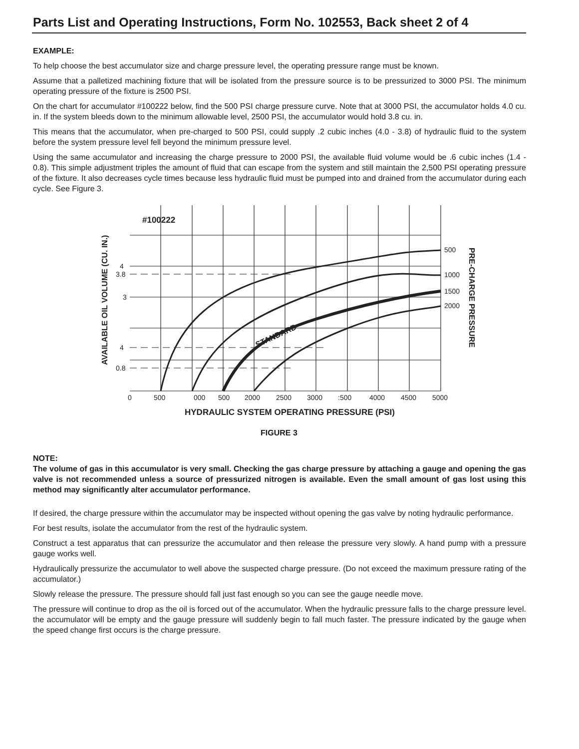Parts List and Operating Instructions, Form No. 102553, Back sheet 2 of 4
EXAMPLE:
To help choose the best accumulator size and charge pressure level, the operating pressure range must be known.
Assume that a palletized machining fixture that will be isolated from the pressure source is to be pressurized to 3000 PSI. The minimum operating pressure of the fixture is 2500 PSI.
On the chart for accumulator #100222 below, find the 500 PSI charge pressure curve. Note that at 3000 PSI, the accumulator holds 4.0 cu. in. If the system bleeds down to the minimum allowable level, 2500 PSI, the accumulator would hold 3.8 cu. in.
This means that the accumulator, when pre-charged to 500 PSI, could supply .2 cubic inches (4.0 - 3.8) of hydraulic fluid to the system before the system pressure level fell beyond the minimum pressure level.
Using the same accumulator and increasing the charge pressure to 2000 PSI, the available fluid volume would be .6 cubic inches (1.4 - 0.8). This simple adjustment triples the amount of fluid that can escape from the system and still maintain the 2,500 PSI operating pressure of the fixture. It also decreases cycle times because less hydraulic fluid must be pumped into and drained from the accumulator during each cycle. See Figure 3.
#100222
4
3.8
3
4
0.8
0
500
000
500
2000
2500
3000
:500
4000
4500
5000
500
1000
1500
2000
HYDRAULIC SYSTEM OPERATING PRESSURE (PSI)
STANDARD
PRE-CHARGE PRESSURE
AVAILABLE OIL VOLUME (CU. IN.)
FIGURE 3
NOTE:
The volume of gas in this accumulator is very small. Checking the gas charge pressure by attaching a gauge and opening the gas valve is not recommended unless a source of pressurized nitrogen is available. Even the small amount of gas lost using this method may significantly alter accumulator performance.
If desired, the charge pressure within the accumulator may be inspected without opening the gas valve by noting hydraulic performance.
For best results, isolate the accumulator from the rest of the hydraulic system.
Construct a test apparatus that can pressurize the accumulator and then release the pressure very slowly. A hand pump with a pressure gauge works well.
Hydraulically pressurize the accumulator to well above the suspected charge pressure. (Do not exceed the maximum pressure rating of the accumulator.)
Slowly release the pressure. The pressure should fall just fast enough so you can see the gauge needle move.
The pressure will continue to drop as the oil is forced out of the accumulator. When the hydraulic pressure falls to the charge pressure level. the accumulator will be empty and the gauge pressure will suddenly begin to fall much faster. The pressure indicated by the gauge when the speed change first occurs is the charge pressure.